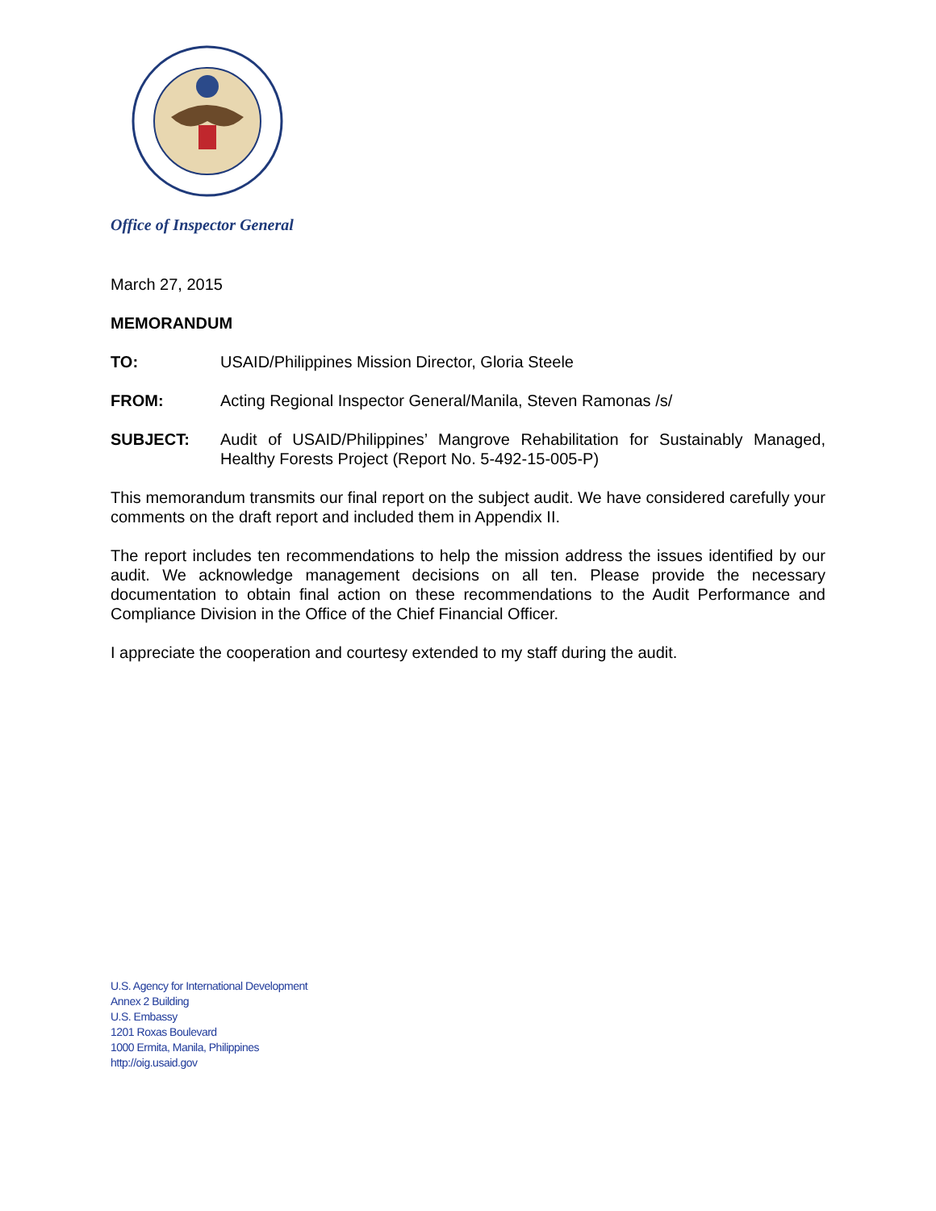Office of Inspector General
March 27, 2015
MEMORANDUM
TO: USAID/Philippines Mission Director, Gloria Steele
FROM: Acting Regional Inspector General/Manila, Steven Ramonas /s/
SUBJECT: Audit of USAID/Philippines’ Mangrove Rehabilitation for Sustainably Managed, Healthy Forests Project (Report No. 5-492-15-005-P)
This memorandum transmits our final report on the subject audit. We have considered carefully your comments on the draft report and included them in Appendix II.
The report includes ten recommendations to help the mission address the issues identified by our audit. We acknowledge management decisions on all ten. Please provide the necessary documentation to obtain final action on these recommendations to the Audit Performance and Compliance Division in the Office of the Chief Financial Officer.
I appreciate the cooperation and courtesy extended to my staff during the audit.
U.S. Agency for International Development
Annex 2 Building
U.S. Embassy
1201 Roxas Boulevard
1000 Ermita, Manila, Philippines
http://oig.usaid.gov